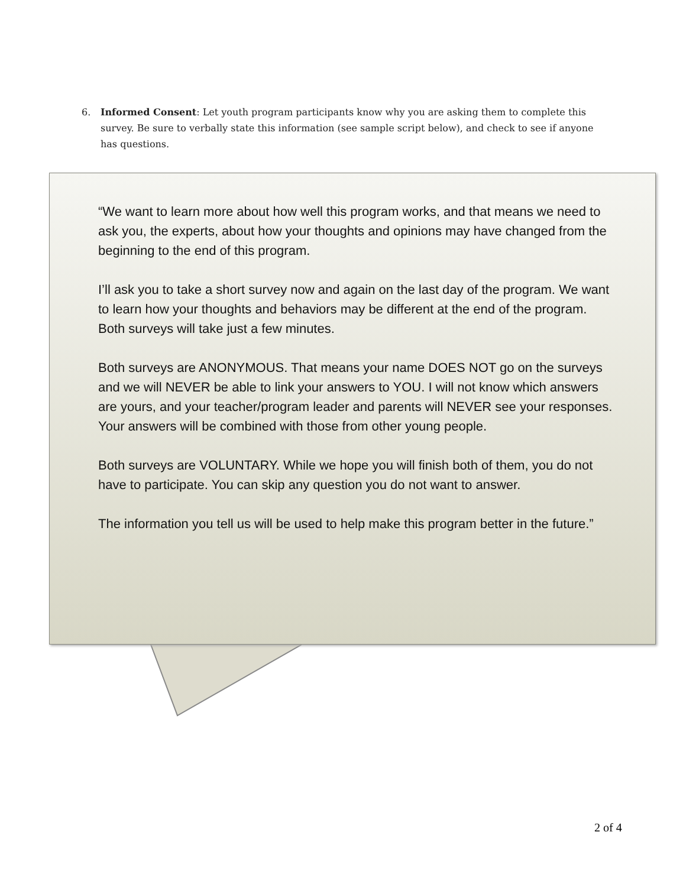6. Informed Consent: Let youth program participants know why you are asking them to complete this survey. Be sure to verbally state this information (see sample script below), and check to see if anyone has questions.
“We want to learn more about how well this program works, and that means we need to ask you, the experts, about how your thoughts and opinions may have changed from the beginning to the end of this program.
I’ll ask you to take a short survey now and again on the last day of the program. We want to learn how your thoughts and behaviors may be different at the end of the program. Both surveys will take just a few minutes.
Both surveys are ANONYMOUS. That means your name DOES NOT go on the surveys and we will NEVER be able to link your answers to YOU. I will not know which answers are yours, and your teacher/program leader and parents will NEVER see your responses. Your answers will be combined with those from other young people.
Both surveys are VOLUNTARY. While we hope you will finish both of them, you do not have to participate. You can skip any question you do not want to answer.
The information you tell us will be used to help make this program better in the future.”
2 of 4